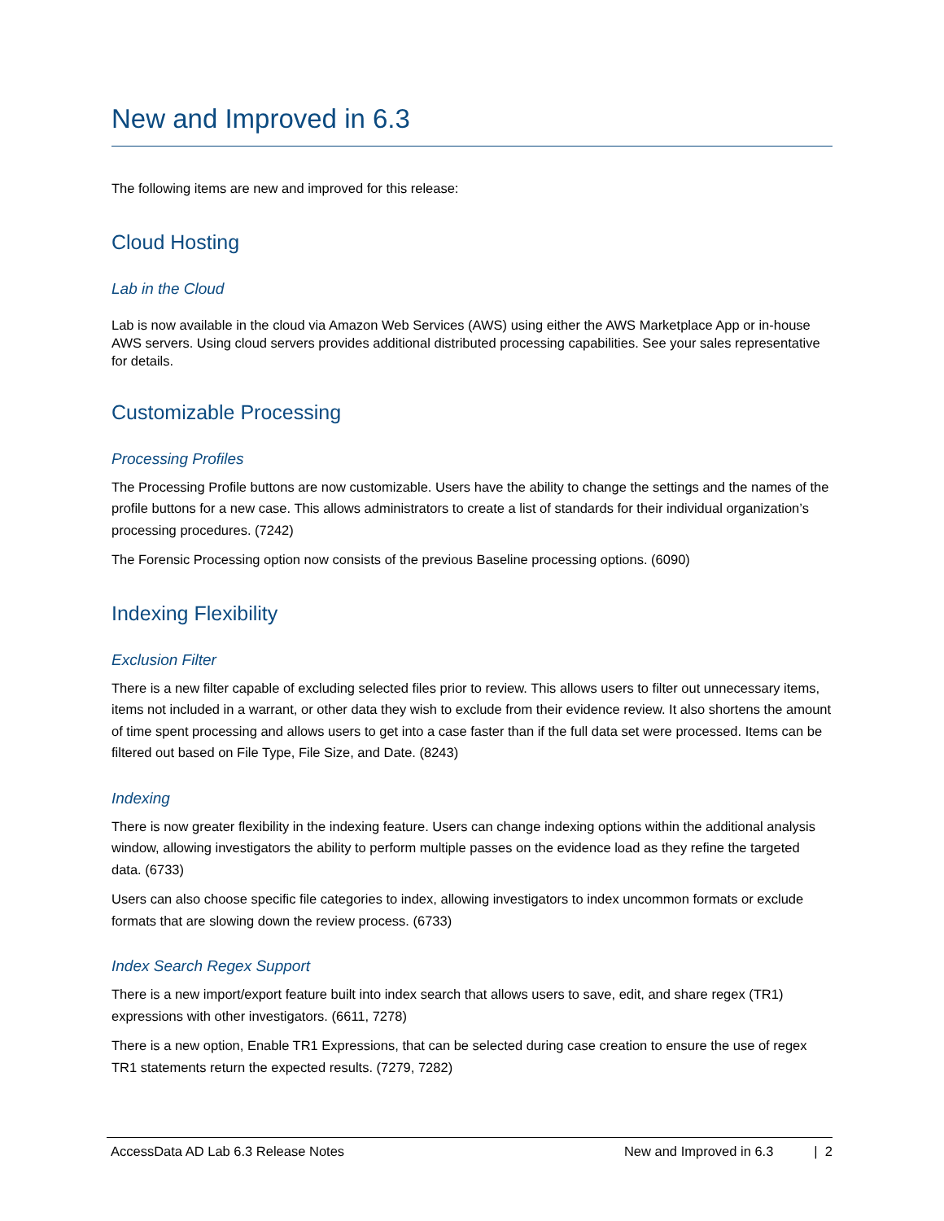New and Improved in 6.3
The following items are new and improved for this release:
Cloud Hosting
Lab in the Cloud
Lab is now available in the cloud via Amazon Web Services (AWS) using either the AWS Marketplace App or in-house AWS servers. Using cloud servers provides additional distributed processing capabilities. See your sales representative for details.
Customizable Processing
Processing Profiles
The Processing Profile buttons are now customizable. Users have the ability to change the settings and the names of the profile buttons for a new case. This allows administrators to create a list of standards for their individual organization’s processing procedures. (7242)
The Forensic Processing option now consists of the previous Baseline processing options. (6090)
Indexing Flexibility
Exclusion Filter
There is a new filter capable of excluding selected files prior to review. This allows users to filter out unnecessary items, items not included in a warrant, or other data they wish to exclude from their evidence review. It also shortens the amount of time spent processing and allows users to get into a case faster than if the full data set were processed. Items can be filtered out based on File Type, File Size, and Date. (8243)
Indexing
There is now greater flexibility in the indexing feature. Users can change indexing options within the additional analysis window, allowing investigators the ability to perform multiple passes on the evidence load as they refine the targeted data. (6733)
Users can also choose specific file categories to index, allowing investigators to index uncommon formats or exclude formats that are slowing down the review process. (6733)
Index Search Regex Support
There is a new import/export feature built into index search that allows users to save, edit, and share regex (TR1) expressions with other investigators. (6611, 7278)
There is a new option, Enable TR1 Expressions, that can be selected during case creation to ensure the use of regex TR1 statements return the expected results. (7279, 7282)
AccessData AD Lab 6.3 Release Notes New and Improved in 6.3 | 2